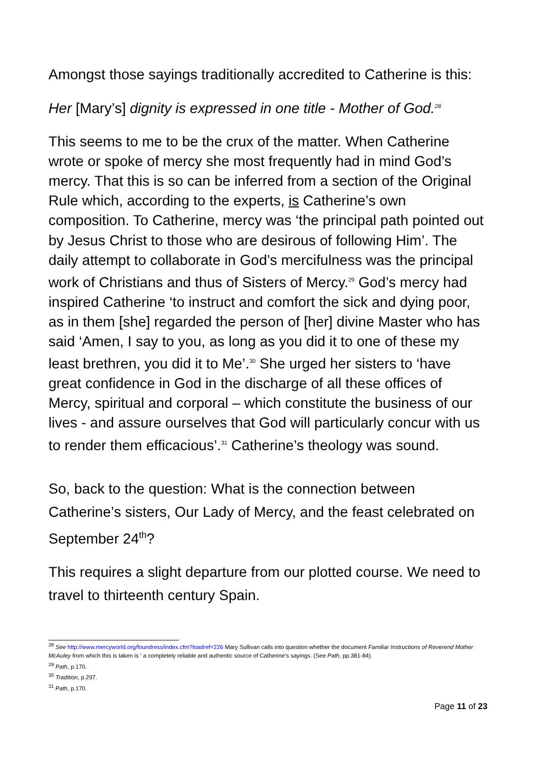Amongst those sayings traditionally accredited to Catherine is this:
Her [Mary’s] dignity is expressed in one title - Mother of God.<sup>28</sup>
This seems to me to be the crux of the matter. When Catherine wrote or spoke of mercy she most frequently had in mind God’s mercy. That this is so can be inferred from a section of the Original Rule which, according to the experts, is Catherine’s own composition. To Catherine, mercy was ‘the principal path pointed out by Jesus Christ to those who are desirous of following Him’. The daily attempt to collaborate in God’s mercifulness was the principal work of Christians and thus of Sisters of Mercy.<sup>29</sup> God’s mercy had inspired Catherine ‘to instruct and comfort the sick and dying poor, as in them [she] regarded the person of [her] divine Master who has said ‘Amen, I say to you, as long as you did it to one of these my least brethren, you did it to Me’.<sup>30</sup> She urged her sisters to ‘have great confidence in God in the discharge of all these offices of Mercy, spiritual and corporal – which constitute the business of our lives - and assure ourselves that God will particularly concur with us to render them efficacious’.<sup>31</sup> Catherine’s theology was sound.
So, back to the question: What is the connection between Catherine’s sisters, Our Lady of Mercy, and the feast celebrated on September 24<sup>th</sup>?
This requires a slight departure from our plotted course. We need to travel to thirteenth century Spain.
<sup>28</sup> See http://www.mercyworld.org/foundress/index.cfm?loadref=226 Mary Sullivan calls into question whether the document Familiar Instructions of Reverend Mother McAuley from which this is taken is ‘ a completely reliable and authentic source of Catherine’s sayings. (See Path, pp.381-84).
<sup>29</sup> Path, p.170.
<sup>30</sup> Tradition, p.297.
<sup>31</sup> Path, p.170.
Page 11 of 23